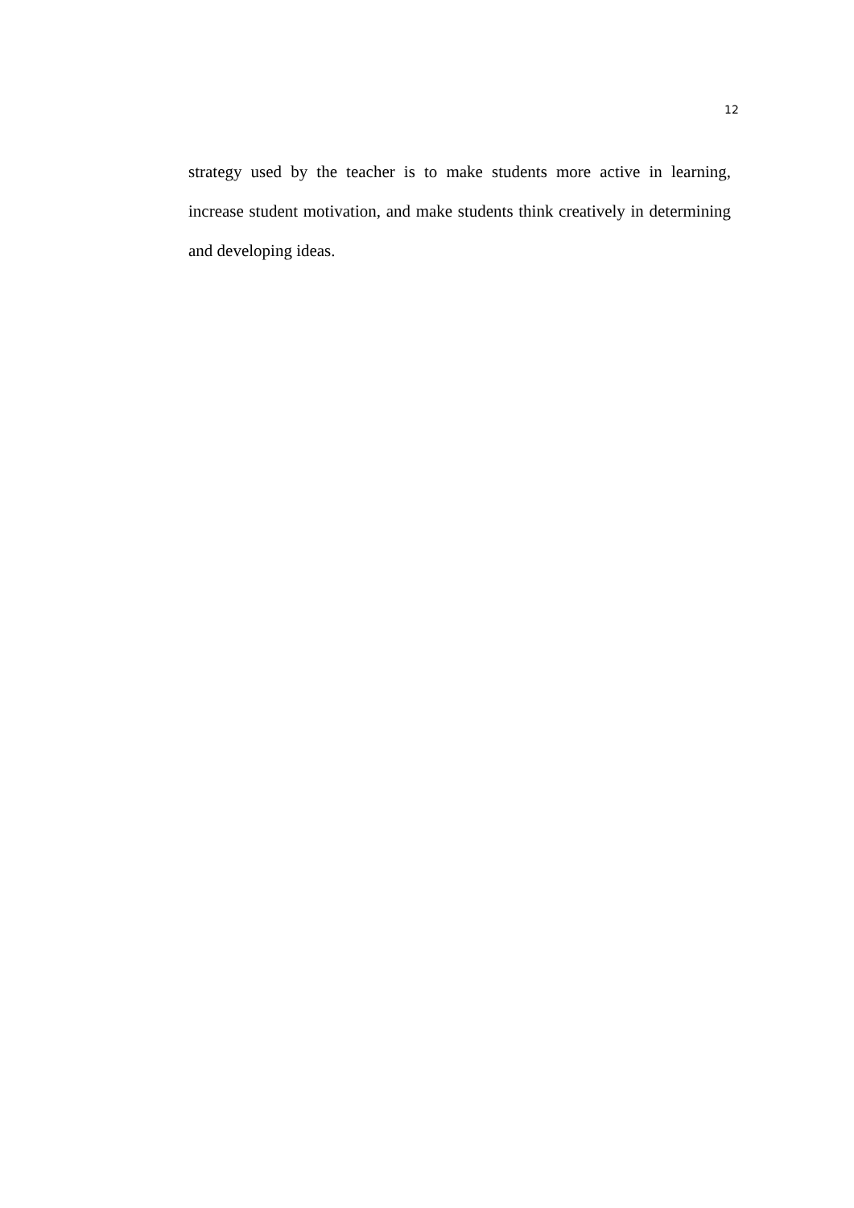12
strategy used by the teacher is to make students more active in learning, increase student motivation, and make students think creatively in determining and developing ideas.